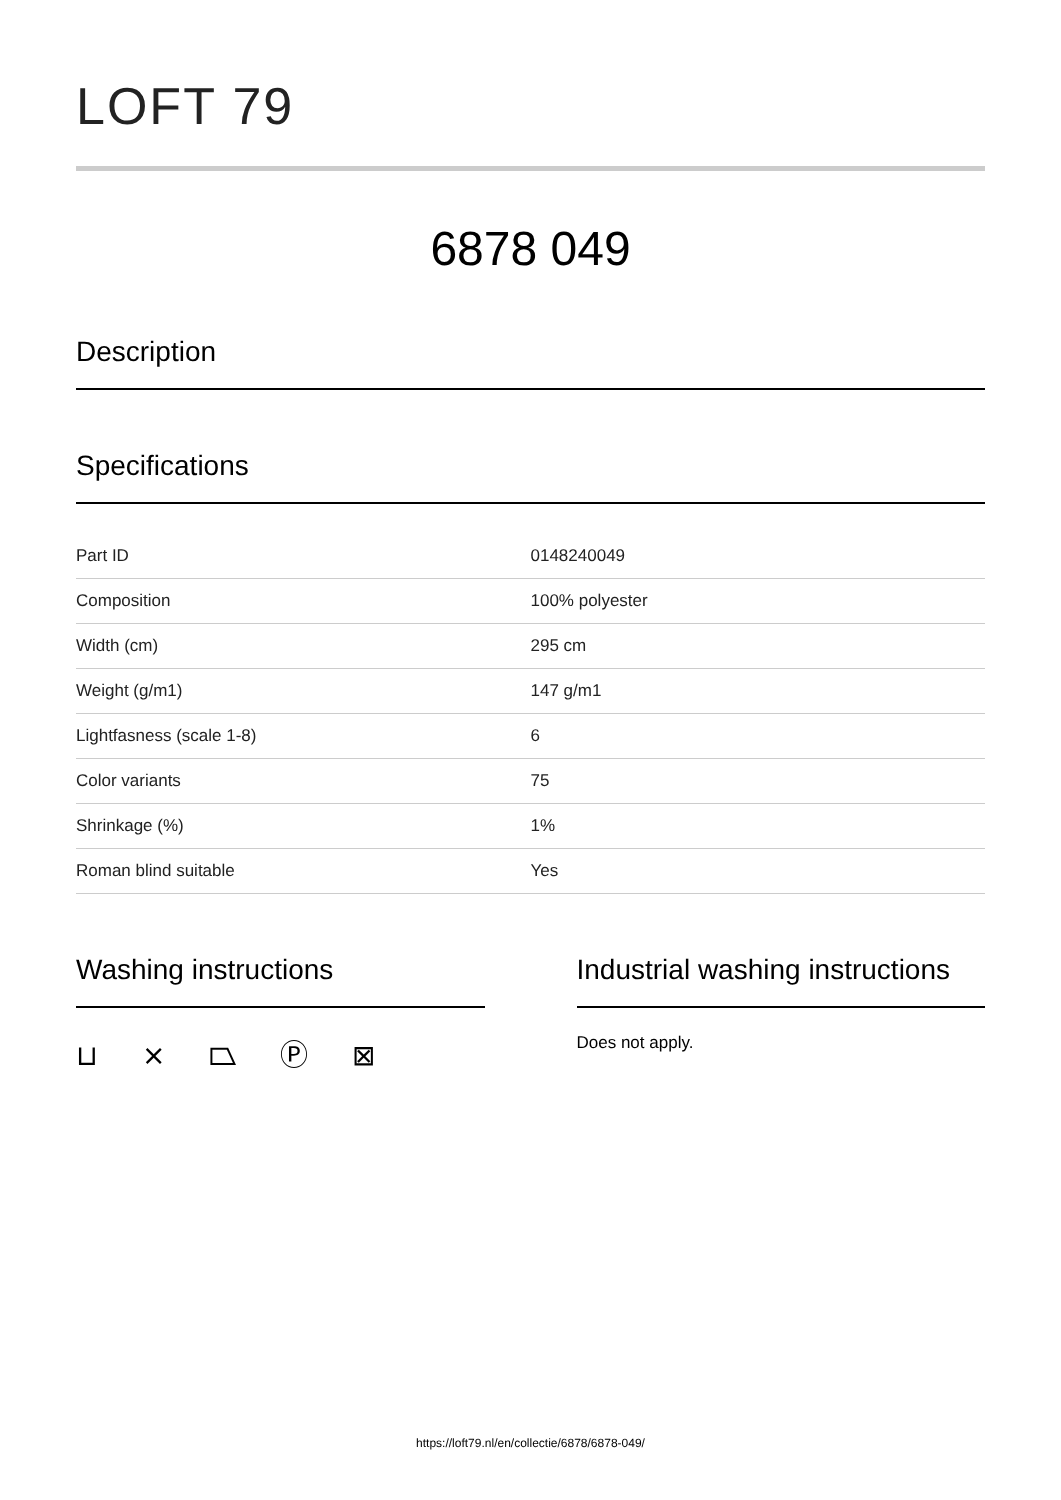LOFT 79
6878 049
Description
Specifications
| Part ID | 0148240049 |
| Composition | 100% polyester |
| Width (cm) | 295 cm |
| Weight (g/m1) | 147 g/m1 |
| Lightfasness (scale 1-8) | 6 |
| Color variants | 75 |
| Shrinkage (%) | 1% |
| Roman blind suitable | Yes |
Washing instructions
⊔ ⨯ ⏢ Ⓟ ⊠
Industrial washing instructions
Does not apply.
https://loft79.nl/en/collectie/6878/6878-049/